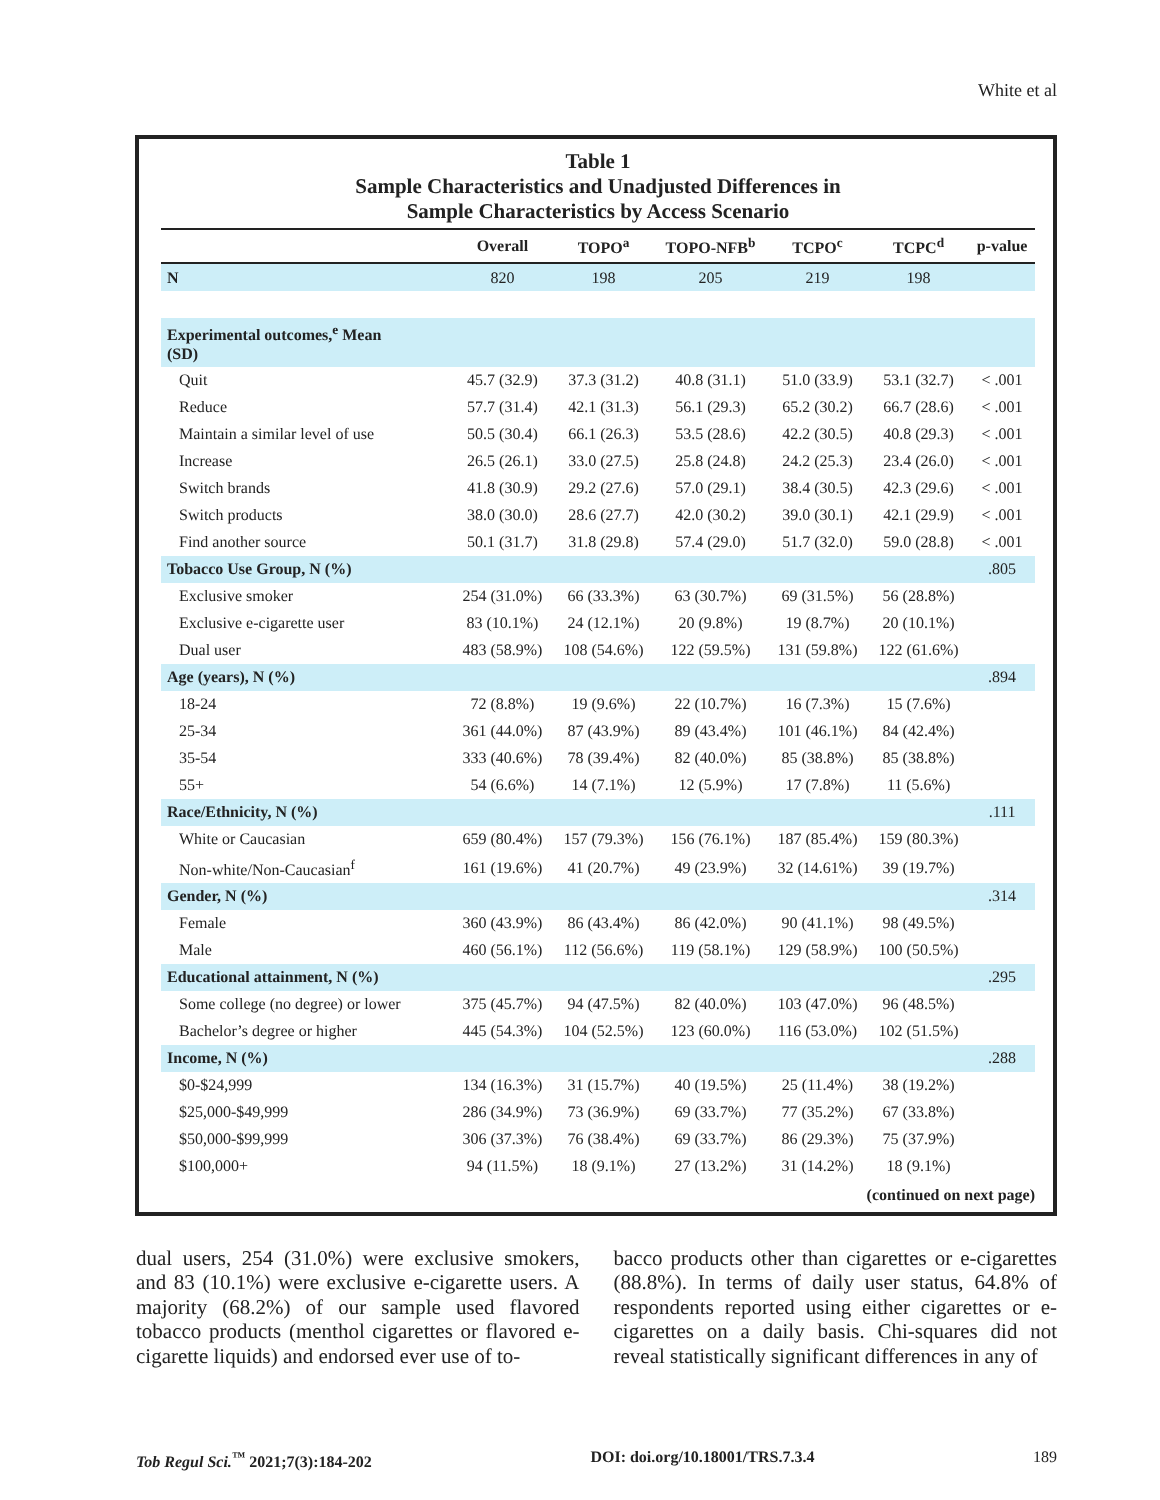White et al
Table 1
Sample Characteristics and Unadjusted Differences in
Sample Characteristics by Access Scenario
| | Overall | TOPO<sup>a</sup> | TOPO-NFB<sup>b</sup> | TCPO<sup>c</sup> | TCPC<sup>d</sup> | p-value |
| --- | --- | --- | --- | --- | --- | --- |
| N | 820 | 198 | 205 | 219 | 198 | |
| Experimental outcomes,<sup>e</sup> Mean (SD) | | | | | | |
| Quit | 45.7 (32.9) | 37.3 (31.2) | 40.8 (31.1) | 51.0 (33.9) | 53.1 (32.7) | < .001 |
| Reduce | 57.7 (31.4) | 42.1 (31.3) | 56.1 (29.3) | 65.2 (30.2) | 66.7 (28.6) | < .001 |
| Maintain a similar level of use | 50.5 (30.4) | 66.1 (26.3) | 53.5 (28.6) | 42.2 (30.5) | 40.8 (29.3) | < .001 |
| Increase | 26.5 (26.1) | 33.0 (27.5) | 25.8 (24.8) | 24.2 (25.3) | 23.4 (26.0) | < .001 |
| Switch brands | 41.8 (30.9) | 29.2 (27.6) | 57.0 (29.1) | 38.4 (30.5) | 42.3 (29.6) | < .001 |
| Switch products | 38.0 (30.0) | 28.6 (27.7) | 42.0 (30.2) | 39.0 (30.1) | 42.1 (29.9) | < .001 |
| Find another source | 50.1 (31.7) | 31.8 (29.8) | 57.4 (29.0) | 51.7 (32.0) | 59.0 (28.8) | < .001 |
| Tobacco Use Group, N (%) | | | | | | .805 |
| Exclusive smoker | 254 (31.0%) | 66 (33.3%) | 63 (30.7%) | 69 (31.5%) | 56 (28.8%) | |
| Exclusive e-cigarette user | 83 (10.1%) | 24 (12.1%) | 20 (9.8%) | 19 (8.7%) | 20 (10.1%) | |
| Dual user | 483 (58.9%) | 108 (54.6%) | 122 (59.5%) | 131 (59.8%) | 122 (61.6%) | |
| Age (years), N (%) | | | | | | .894 |
| 18-24 | 72 (8.8%) | 19 (9.6%) | 22 (10.7%) | 16 (7.3%) | 15 (7.6%) | |
| 25-34 | 361 (44.0%) | 87 (43.9%) | 89 (43.4%) | 101 (46.1%) | 84 (42.4%) | |
| 35-54 | 333 (40.6%) | 78 (39.4%) | 82 (40.0%) | 85 (38.8%) | 85 (38.8%) | |
| 55+ | 54 (6.6%) | 14 (7.1%) | 12 (5.9%) | 17 (7.8%) | 11 (5.6%) | |
| Race/Ethnicity, N (%) | | | | | | .111 |
| White or Caucasian | 659 (80.4%) | 157 (79.3%) | 156 (76.1%) | 187 (85.4%) | 159 (80.3%) | |
| Non-white/Non-Caucasian<sup>f</sup> | 161 (19.6%) | 41 (20.7%) | 49 (23.9%) | 32 (14.61%) | 39 (19.7%) | |
| Gender, N (%) | | | | | | .314 |
| Female | 360 (43.9%) | 86 (43.4%) | 86 (42.0%) | 90 (41.1%) | 98 (49.5%) | |
| Male | 460 (56.1%) | 112 (56.6%) | 119 (58.1%) | 129 (58.9%) | 100 (50.5%) | |
| Educational attainment, N (%) | | | | | | .295 |
| Some college (no degree) or lower | 375 (45.7%) | 94 (47.5%) | 82 (40.0%) | 103 (47.0%) | 96 (48.5%) | |
| Bachelor’s degree or higher | 445 (54.3%) | 104 (52.5%) | 123 (60.0%) | 116 (53.0%) | 102 (51.5%) | |
| Income, N (%) | | | | | | .288 |
| $0-$24,999 | 134 (16.3%) | 31 (15.7%) | 40 (19.5%) | 25 (11.4%) | 38 (19.2%) | |
| $25,000-$49,999 | 286 (34.9%) | 73 (36.9%) | 69 (33.7%) | 77 (35.2%) | 67 (33.8%) | |
| $50,000-$99,999 | 306 (37.3%) | 76 (38.4%) | 69 (33.7%) | 86 (29.3%) | 75 (37.9%) | |
| $100,000+ | 94 (11.5%) | 18 (9.1%) | 27 (13.2%) | 31 (14.2%) | 18 (9.1%) | |
(continued on next page)
dual users, 254 (31.0%) were exclusive smokers, and 83 (10.1%) were exclusive e-cigarette users. A majority (68.2%) of our sample used flavored tobacco products (menthol cigarettes or flavored e-cigarette liquids) and endorsed ever use of to-
bacco products other than cigarettes or e-cigarettes (88.8%). In terms of daily user status, 64.8% of respondents reported using either cigarettes or e-cigarettes on a daily basis. Chi-squares did not reveal statistically significant differences in any of
Tob Regul Sci.<sup>™</sup> 2021;7(3):184-202 DOI: doi.org/10.18001/TRS.7.3.4 189